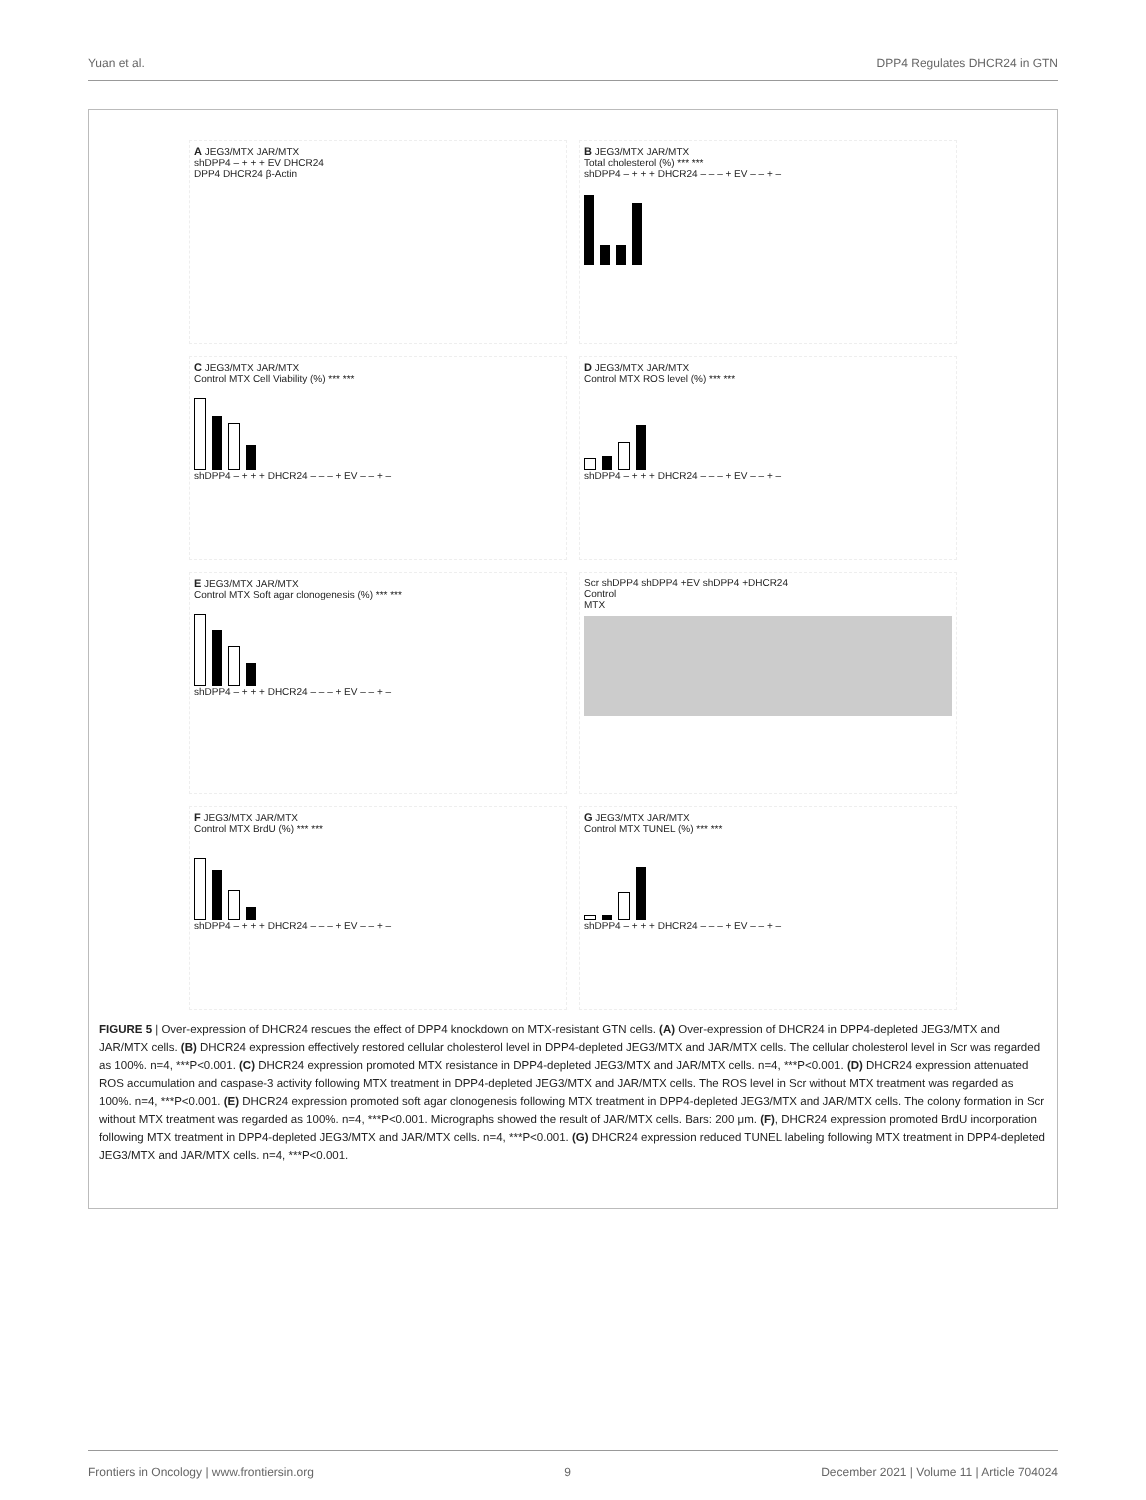Yuan et al. DPP4 Regulates DHCR24 in GTN
A JEG3/MTX JAR/MTX
shDPP4 – + + + EV DHCR24
DPP4 DHCR24 β-Actin
B JEG3/MTX JAR/MTX
Total cholesterol (%) *** ***
shDPP4 – + + + DHCR24 – – – + EV – – + –
C JEG3/MTX JAR/MTX
Control MTX Cell Viability (%) *** ***
shDPP4 – + + + DHCR24 – – – + EV – – + –
D JEG3/MTX JAR/MTX
Control MTX ROS level (%) *** ***
shDPP4 – + + + DHCR24 – – – + EV – – + –
E JEG3/MTX JAR/MTX
Control MTX Soft agar clonogenesis (%) *** ***
shDPP4 – + + + DHCR24 – – – + EV – – + –
Scr shDPP4 shDPP4 +EV shDPP4 +DHCR24
Control
MTX
F JEG3/MTX JAR/MTX
Control MTX BrdU (%) *** ***
shDPP4 – + + + DHCR24 – – – + EV – – + –
G JEG3/MTX JAR/MTX
Control MTX TUNEL (%) *** ***
shDPP4 – + + + DHCR24 – – – + EV – – + –
FIGURE 5 | Over-expression of DHCR24 rescues the effect of DPP4 knockdown on MTX-resistant GTN cells. (A) Over-expression of DHCR24 in DPP4-depleted JEG3/MTX and JAR/MTX cells. (B) DHCR24 expression effectively restored cellular cholesterol level in DPP4-depleted JEG3/MTX and JAR/MTX cells. The cellular cholesterol level in Scr was regarded as 100%. n=4, ***P<0.001. (C) DHCR24 expression promoted MTX resistance in DPP4-depleted JEG3/MTX and JAR/MTX cells. n=4, ***P<0.001. (D) DHCR24 expression attenuated ROS accumulation and caspase-3 activity following MTX treatment in DPP4-depleted JEG3/MTX and JAR/MTX cells. The ROS level in Scr without MTX treatment was regarded as 100%. n=4, ***P<0.001. (E) DHCR24 expression promoted soft agar clonogenesis following MTX treatment in DPP4-depleted JEG3/MTX and JAR/MTX cells. The colony formation in Scr without MTX treatment was regarded as 100%. n=4, ***P<0.001. Micrographs showed the result of JAR/MTX cells. Bars: 200 μm. (F), DHCR24 expression promoted BrdU incorporation following MTX treatment in DPP4-depleted JEG3/MTX and JAR/MTX cells. n=4, ***P<0.001. (G) DHCR24 expression reduced TUNEL labeling following MTX treatment in DPP4-depleted JEG3/MTX and JAR/MTX cells. n=4, ***P<0.001.
Frontiers in Oncology | www.frontiersin.org 9 December 2021 | Volume 11 | Article 704024